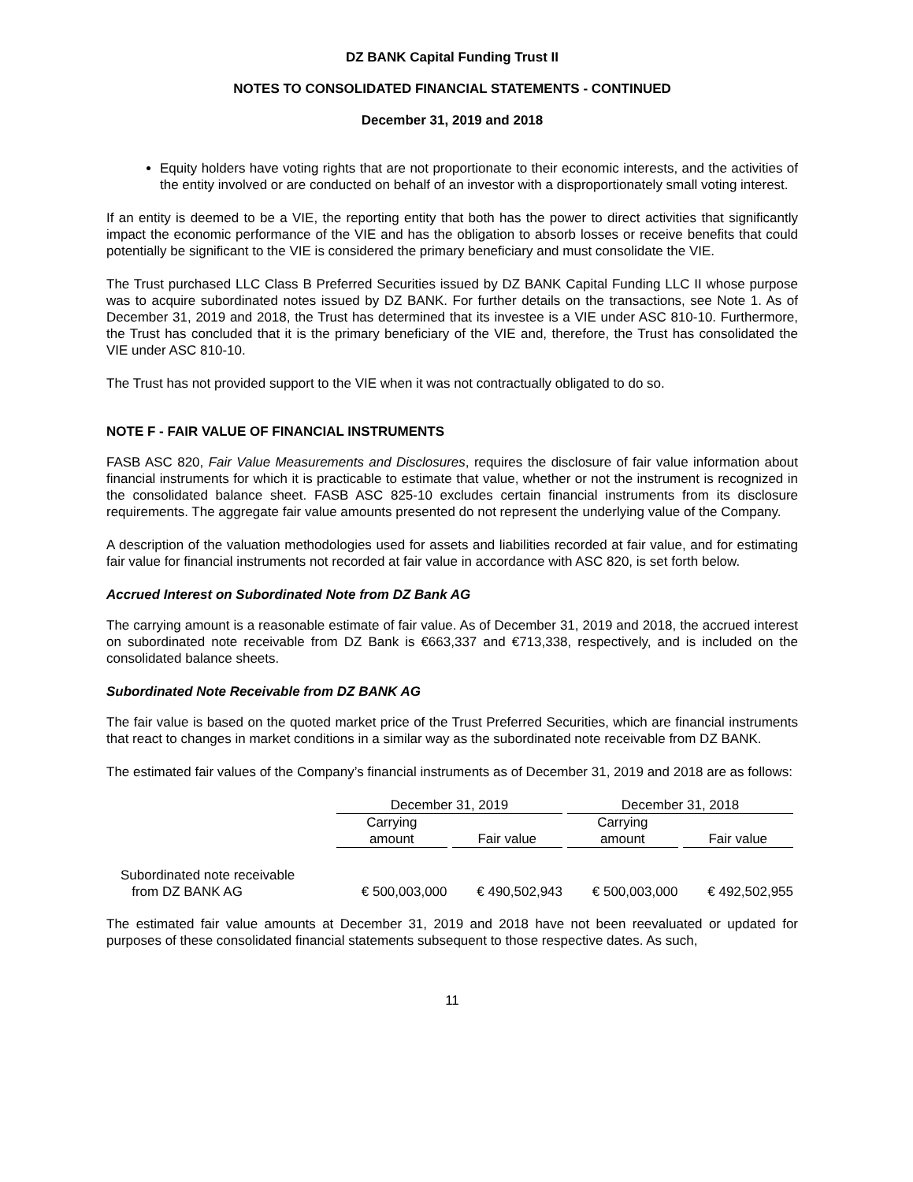DZ BANK Capital Funding Trust II
NOTES TO CONSOLIDATED FINANCIAL STATEMENTS - CONTINUED
December 31, 2019 and 2018
Equity holders have voting rights that are not proportionate to their economic interests, and the activities of the entity involved or are conducted on behalf of an investor with a disproportionately small voting interest.
If an entity is deemed to be a VIE, the reporting entity that both has the power to direct activities that significantly impact the economic performance of the VIE and has the obligation to absorb losses or receive benefits that could potentially be significant to the VIE is considered the primary beneficiary and must consolidate the VIE.
The Trust purchased LLC Class B Preferred Securities issued by DZ BANK Capital Funding LLC II whose purpose was to acquire subordinated notes issued by DZ BANK. For further details on the transactions, see Note 1. As of December 31, 2019 and 2018, the Trust has determined that its investee is a VIE under ASC 810-10. Furthermore, the Trust has concluded that it is the primary beneficiary of the VIE and, therefore, the Trust has consolidated the VIE under ASC 810-10.
The Trust has not provided support to the VIE when it was not contractually obligated to do so.
NOTE F - FAIR VALUE OF FINANCIAL INSTRUMENTS
FASB ASC 820, Fair Value Measurements and Disclosures, requires the disclosure of fair value information about financial instruments for which it is practicable to estimate that value, whether or not the instrument is recognized in the consolidated balance sheet. FASB ASC 825-10 excludes certain financial instruments from its disclosure requirements. The aggregate fair value amounts presented do not represent the underlying value of the Company.
A description of the valuation methodologies used for assets and liabilities recorded at fair value, and for estimating fair value for financial instruments not recorded at fair value in accordance with ASC 820, is set forth below.
Accrued Interest on Subordinated Note from DZ Bank AG
The carrying amount is a reasonable estimate of fair value. As of December 31, 2019 and 2018, the accrued interest on subordinated note receivable from DZ Bank is €663,337 and €713,338, respectively, and is included on the consolidated balance sheets.
Subordinated Note Receivable from DZ BANK AG
The fair value is based on the quoted market price of the Trust Preferred Securities, which are financial instruments that react to changes in market conditions in a similar way as the subordinated note receivable from DZ BANK.
The estimated fair values of the Company’s financial instruments as of December 31, 2019 and 2018 are as follows:
| | December 31, 2019 | | December 31, 2018 | |
| --- | --- | --- | --- | --- |
| | Carrying amount | Fair value | Carrying amount | Fair value |
| Subordinated note receivable from DZ BANK AG | € 500,003,000 | € 490,502,943 | € 500,003,000 | € 492,502,955 |
The estimated fair value amounts at December 31, 2019 and 2018 have not been reevaluated or updated for purposes of these consolidated financial statements subsequent to those respective dates. As such,
11